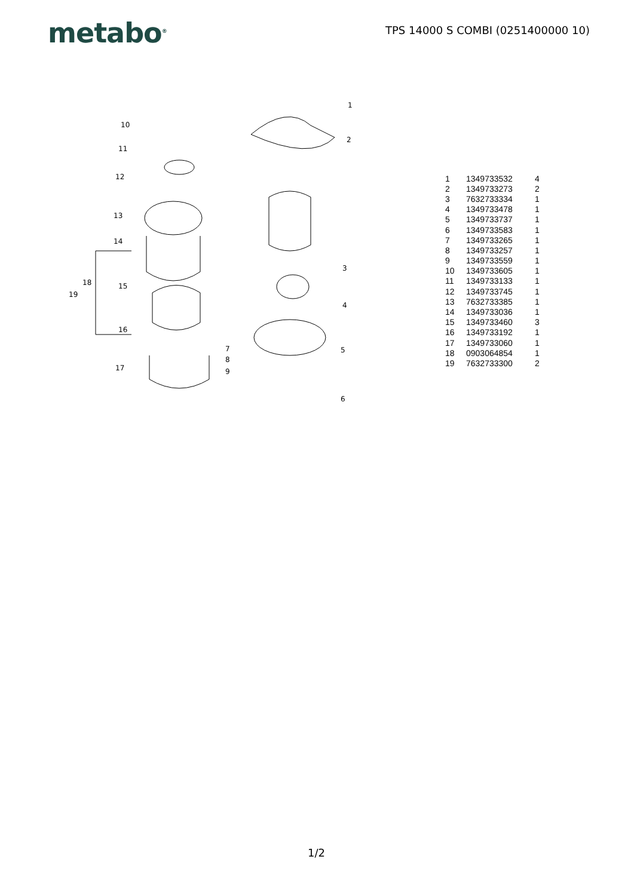metabo<sup>®</sup>
TPS 14000 S COMBI (0251400000 10)
1
2
3
4
5
6
7
8
9
10
11
12
13
14
15
16
17
18
19
| 1 | 1349733532 | 4 |
| 2 | 1349733273 | 2 |
| 3 | 7632733334 | 1 |
| 4 | 1349733478 | 1 |
| 5 | 1349733737 | 1 |
| 6 | 1349733583 | 1 |
| 7 | 1349733265 | 1 |
| 8 | 1349733257 | 1 |
| 9 | 1349733559 | 1 |
| 10 | 1349733605 | 1 |
| 11 | 1349733133 | 1 |
| 12 | 1349733745 | 1 |
| 13 | 7632733385 | 1 |
| 14 | 1349733036 | 1 |
| 15 | 1349733460 | 3 |
| 16 | 1349733192 | 1 |
| 17 | 1349733060 | 1 |
| 18 | 0903064854 | 1 |
| 19 | 7632733300 | 2 |
1/2